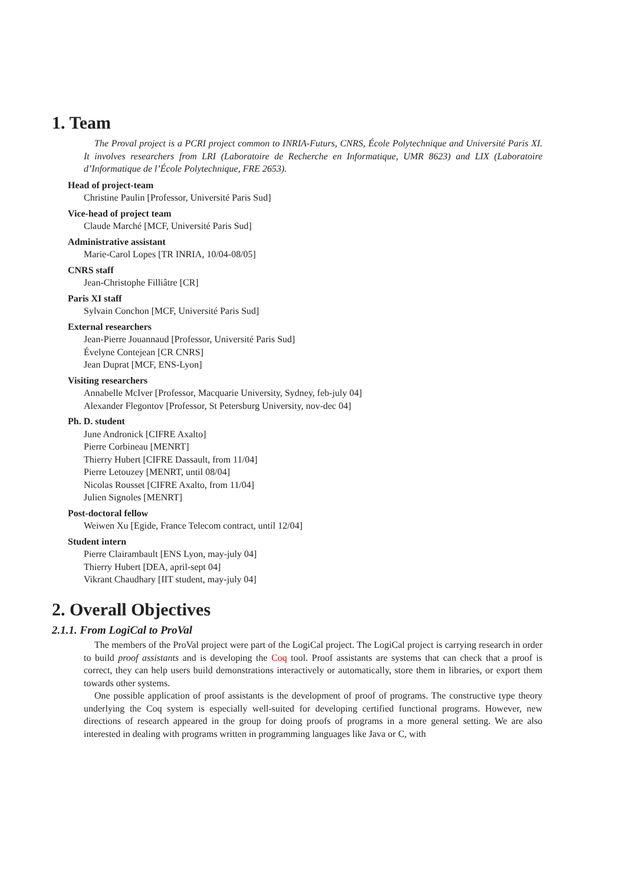1. Team
The Proval project is a PCRI project common to INRIA-Futurs, CNRS, École Polytechnique and Université Paris XI. It involves researchers from LRI (Laboratoire de Recherche en Informatique, UMR 8623) and LIX (Laboratoire d’Informatique de l’École Polytechnique, FRE 2653).
Head of project-team
Christine Paulin [Professor, Université Paris Sud]
Vice-head of project team
Claude Marché [MCF, Université Paris Sud]
Administrative assistant
Marie-Carol Lopes [TR INRIA, 10/04-08/05]
CNRS staff
Jean-Christophe Filliâtre [CR]
Paris XI staff
Sylvain Conchon [MCF, Université Paris Sud]
External researchers
Jean-Pierre Jouannaud [Professor, Université Paris Sud]
Évelyne Contejean [CR CNRS]
Jean Duprat [MCF, ENS-Lyon]
Visiting researchers
Annabelle McIver [Professor, Macquarie University, Sydney, feb-july 04]
Alexander Flegontov [Professor, St Petersburg University, nov-dec 04]
Ph. D. student
June Andronick [CIFRE Axalto]
Pierre Corbineau [MENRT]
Thierry Hubert [CIFRE Dassault, from 11/04]
Pierre Letouzey [MENRT, until 08/04]
Nicolas Rousset [CIFRE Axalto, from 11/04]
Julien Signoles [MENRT]
Post-doctoral fellow
Weiwen Xu [Egide, France Telecom contract, until 12/04]
Student intern
Pierre Clairambault [ENS Lyon, may-july 04]
Thierry Hubert [DEA, april-sept 04]
Vikrant Chaudhary [IIT student, may-july 04]
2. Overall Objectives
2.1.1. From LogiCal to ProVal
The members of the ProVal project were part of the LogiCal project. The LogiCal project is carrying research in order to build proof assistants and is developing the Coq tool. Proof assistants are systems that can check that a proof is correct, they can help users build demonstrations interactively or automatically, store them in libraries, or export them towards other systems.
One possible application of proof assistants is the development of proof of programs. The constructive type theory underlying the Coq system is especially well-suited for developing certified functional programs. However, new directions of research appeared in the group for doing proofs of programs in a more general setting. We are also interested in dealing with programs written in programming languages like Java or C, with